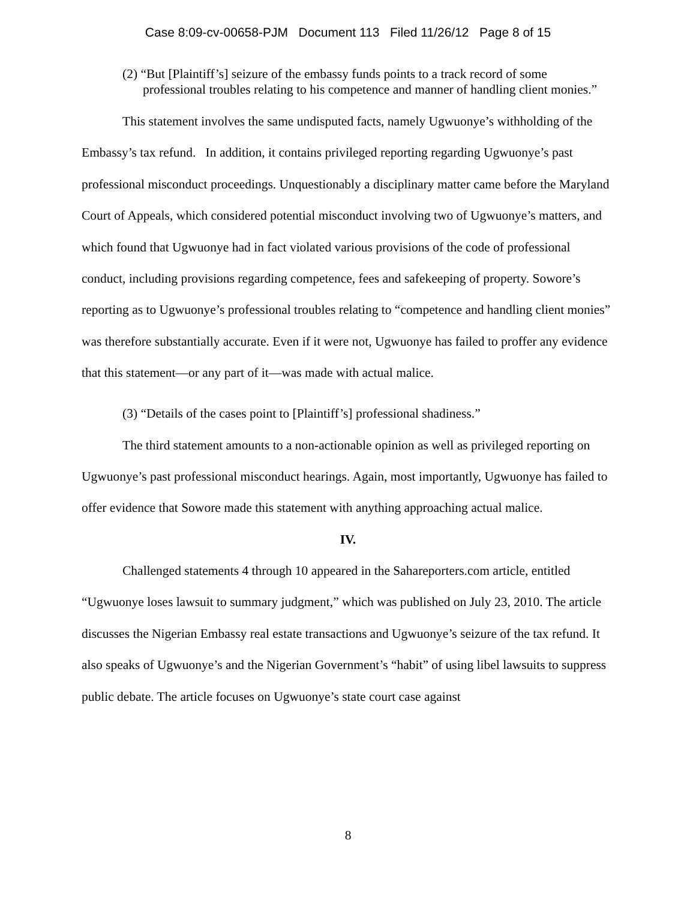Case 8:09-cv-00658-PJM Document 113 Filed 11/26/12 Page 8 of 15
(2) “But [Plaintiff’s] seizure of the embassy funds points to a track record of some professional troubles relating to his competence and manner of handling client monies.”
This statement involves the same undisputed facts, namely Ugwuonye’s withholding of the Embassy’s tax refund. In addition, it contains privileged reporting regarding Ugwuonye’s past professional misconduct proceedings. Unquestionably a disciplinary matter came before the Maryland Court of Appeals, which considered potential misconduct involving two of Ugwuonye’s matters, and which found that Ugwuonye had in fact violated various provisions of the code of professional conduct, including provisions regarding competence, fees and safekeeping of property. Sowore’s reporting as to Ugwuonye’s professional troubles relating to “competence and handling client monies” was therefore substantially accurate. Even if it were not, Ugwuonye has failed to proffer any evidence that this statement—or any part of it—was made with actual malice.
(3) “Details of the cases point to [Plaintiff’s] professional shadiness.”
The third statement amounts to a non-actionable opinion as well as privileged reporting on Ugwuonye’s past professional misconduct hearings. Again, most importantly, Ugwuonye has failed to offer evidence that Sowore made this statement with anything approaching actual malice.
IV.
Challenged statements 4 through 10 appeared in the Sahareporters.com article, entitled “Ugwuonye loses lawsuit to summary judgment,” which was published on July 23, 2010. The article discusses the Nigerian Embassy real estate transactions and Ugwuonye’s seizure of the tax refund. It also speaks of Ugwuonye’s and the Nigerian Government’s “habit” of using libel lawsuits to suppress public debate. The article focuses on Ugwuonye’s state court case against
8